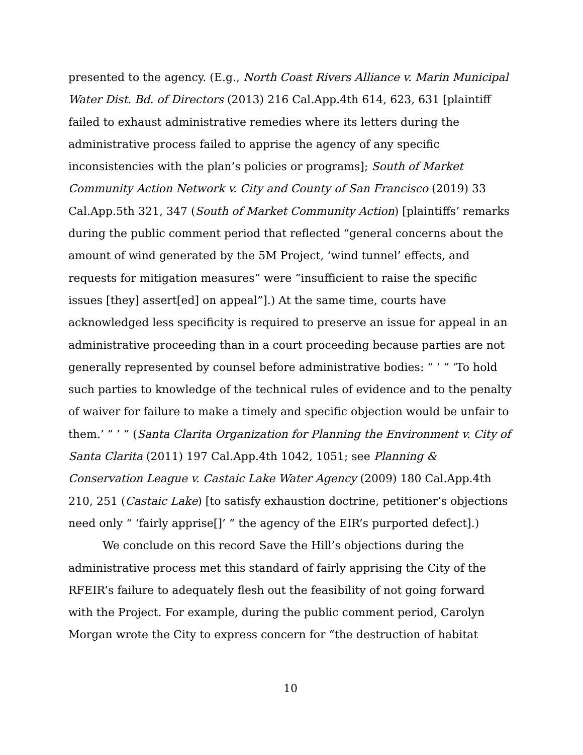presented to the agency. (E.g., North Coast Rivers Alliance v. Marin Municipal Water Dist. Bd. of Directors (2013) 216 Cal.App.4th 614, 623, 631 [plaintiff failed to exhaust administrative remedies where its letters during the administrative process failed to apprise the agency of any specific inconsistencies with the plan’s policies or programs]; South of Market Community Action Network v. City and County of San Francisco (2019) 33 Cal.App.5th 321, 347 (South of Market Community Action) [plaintiffs’ remarks during the public comment period that reflected “general concerns about the amount of wind generated by the 5M Project, ‘wind tunnel’ effects, and requests for mitigation measures” were “insufficient to raise the specific issues [they] assert[ed] on appeal”].) At the same time, courts have acknowledged less specificity is required to preserve an issue for appeal in an administrative proceeding than in a court proceeding because parties are not generally represented by counsel before administrative bodies: “ ‘ “ ‘To hold such parties to knowledge of the technical rules of evidence and to the penalty of waiver for failure to make a timely and specific objection would be unfair to them.’ ” ’ ” (Santa Clarita Organization for Planning the Environment v. City of Santa Clarita (2011) 197 Cal.App.4th 1042, 1051; see Planning & Conservation League v. Castaic Lake Water Agency (2009) 180 Cal.App.4th 210, 251 (Castaic Lake) [to satisfy exhaustion doctrine, petitioner’s objections need only “ ‘fairly apprise[]’ ” the agency of the EIR’s purported defect].)
We conclude on this record Save the Hill’s objections during the administrative process met this standard of fairly apprising the City of the RFEIR’s failure to adequately flesh out the feasibility of not going forward with the Project. For example, during the public comment period, Carolyn Morgan wrote the City to express concern for “the destruction of habitat
10